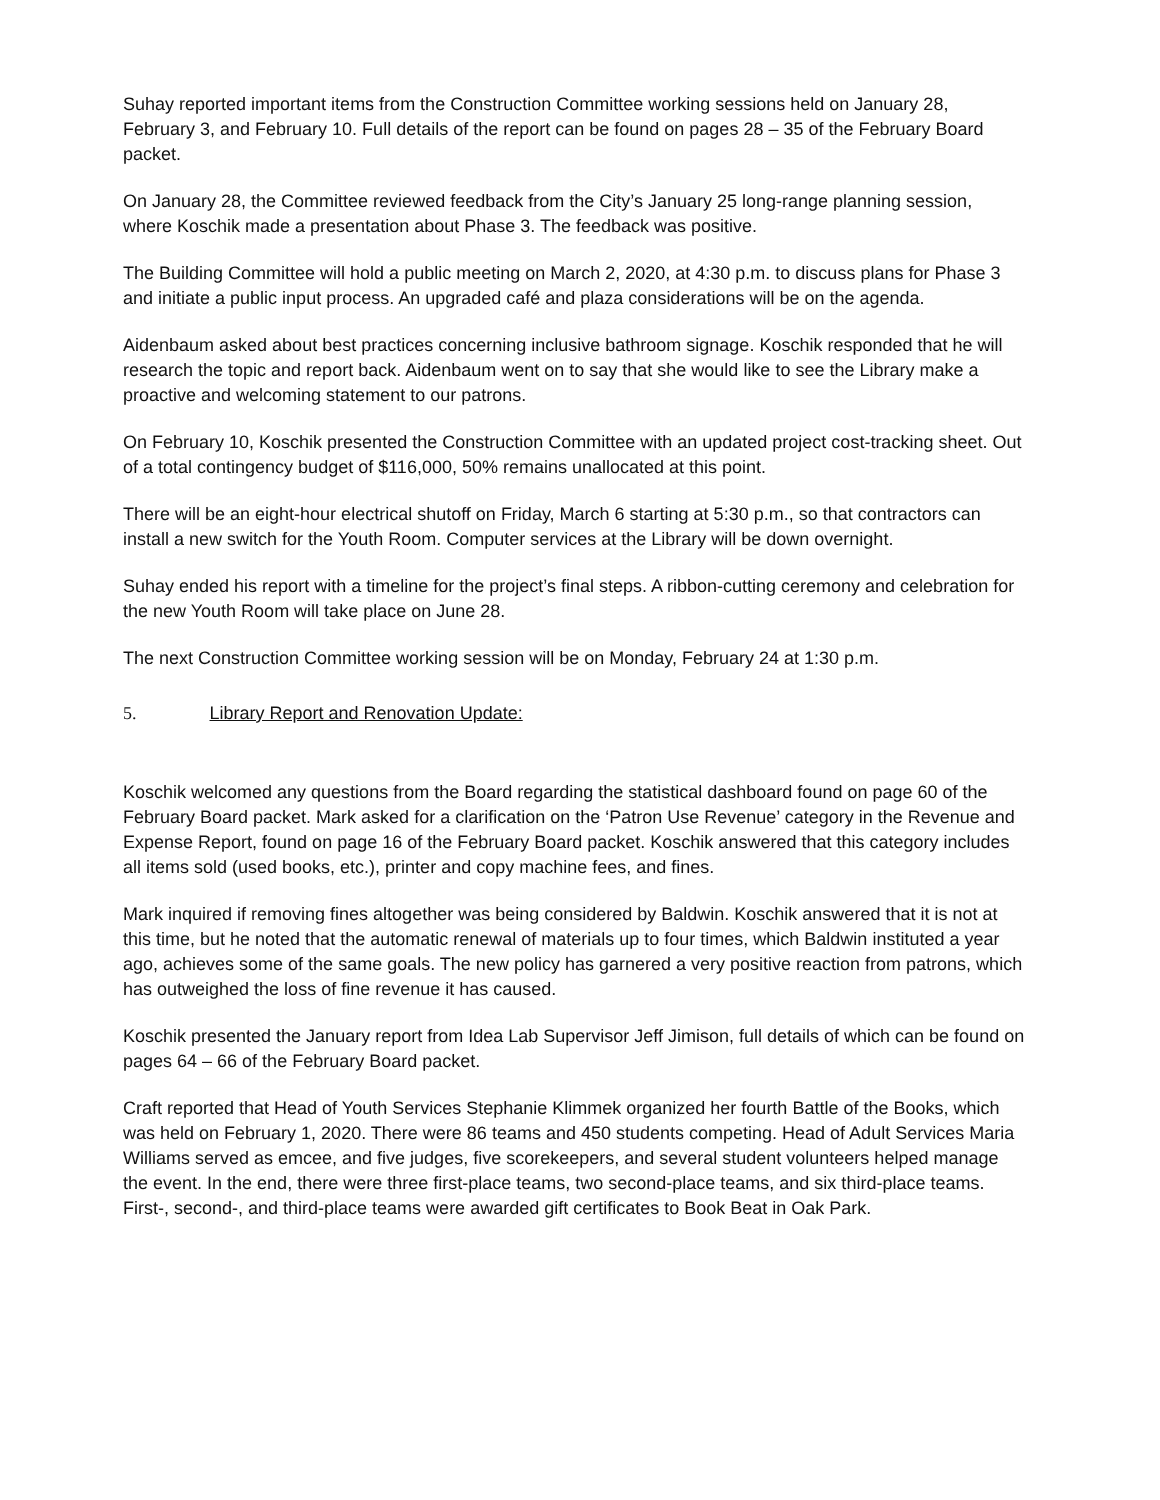Suhay reported important items from the Construction Committee working sessions held on January 28, February 3, and February 10. Full details of the report can be found on pages 28 – 35 of the February Board packet.
On January 28, the Committee reviewed feedback from the City’s January 25 long-range planning session, where Koschik made a presentation about Phase 3. The feedback was positive.
The Building Committee will hold a public meeting on March 2, 2020, at 4:30 p.m. to discuss plans for Phase 3 and initiate a public input process. An upgraded café and plaza considerations will be on the agenda.
Aidenbaum asked about best practices concerning inclusive bathroom signage. Koschik responded that he will research the topic and report back. Aidenbaum went on to say that she would like to see the Library make a proactive and welcoming statement to our patrons.
On February 10, Koschik presented the Construction Committee with an updated project cost-tracking sheet. Out of a total contingency budget of $116,000, 50% remains unallocated at this point.
There will be an eight-hour electrical shutoff on Friday, March 6 starting at 5:30 p.m., so that contractors can install a new switch for the Youth Room. Computer services at the Library will be down overnight.
Suhay ended his report with a timeline for the project’s final steps. A ribbon-cutting ceremony and celebration for the new Youth Room will take place on June 28.
The next Construction Committee working session will be on Monday, February 24 at 1:30 p.m.
5. Library Report and Renovation Update:
Koschik welcomed any questions from the Board regarding the statistical dashboard found on page 60 of the February Board packet. Mark asked for a clarification on the ‘Patron Use Revenue’ category in the Revenue and Expense Report, found on page 16 of the February Board packet. Koschik answered that this category includes all items sold (used books, etc.), printer and copy machine fees, and fines.
Mark inquired if removing fines altogether was being considered by Baldwin. Koschik answered that it is not at this time, but he noted that the automatic renewal of materials up to four times, which Baldwin instituted a year ago, achieves some of the same goals. The new policy has garnered a very positive reaction from patrons, which has outweighed the loss of fine revenue it has caused.
Koschik presented the January report from Idea Lab Supervisor Jeff Jimison, full details of which can be found on pages 64 – 66 of the February Board packet.
Craft reported that Head of Youth Services Stephanie Klimmek organized her fourth Battle of the Books, which was held on February 1, 2020. There were 86 teams and 450 students competing. Head of Adult Services Maria Williams served as emcee, and five judges, five scorekeepers, and several student volunteers helped manage the event. In the end, there were three first-place teams, two second-place teams, and six third-place teams. First-, second-, and third-place teams were awarded gift certificates to Book Beat in Oak Park.